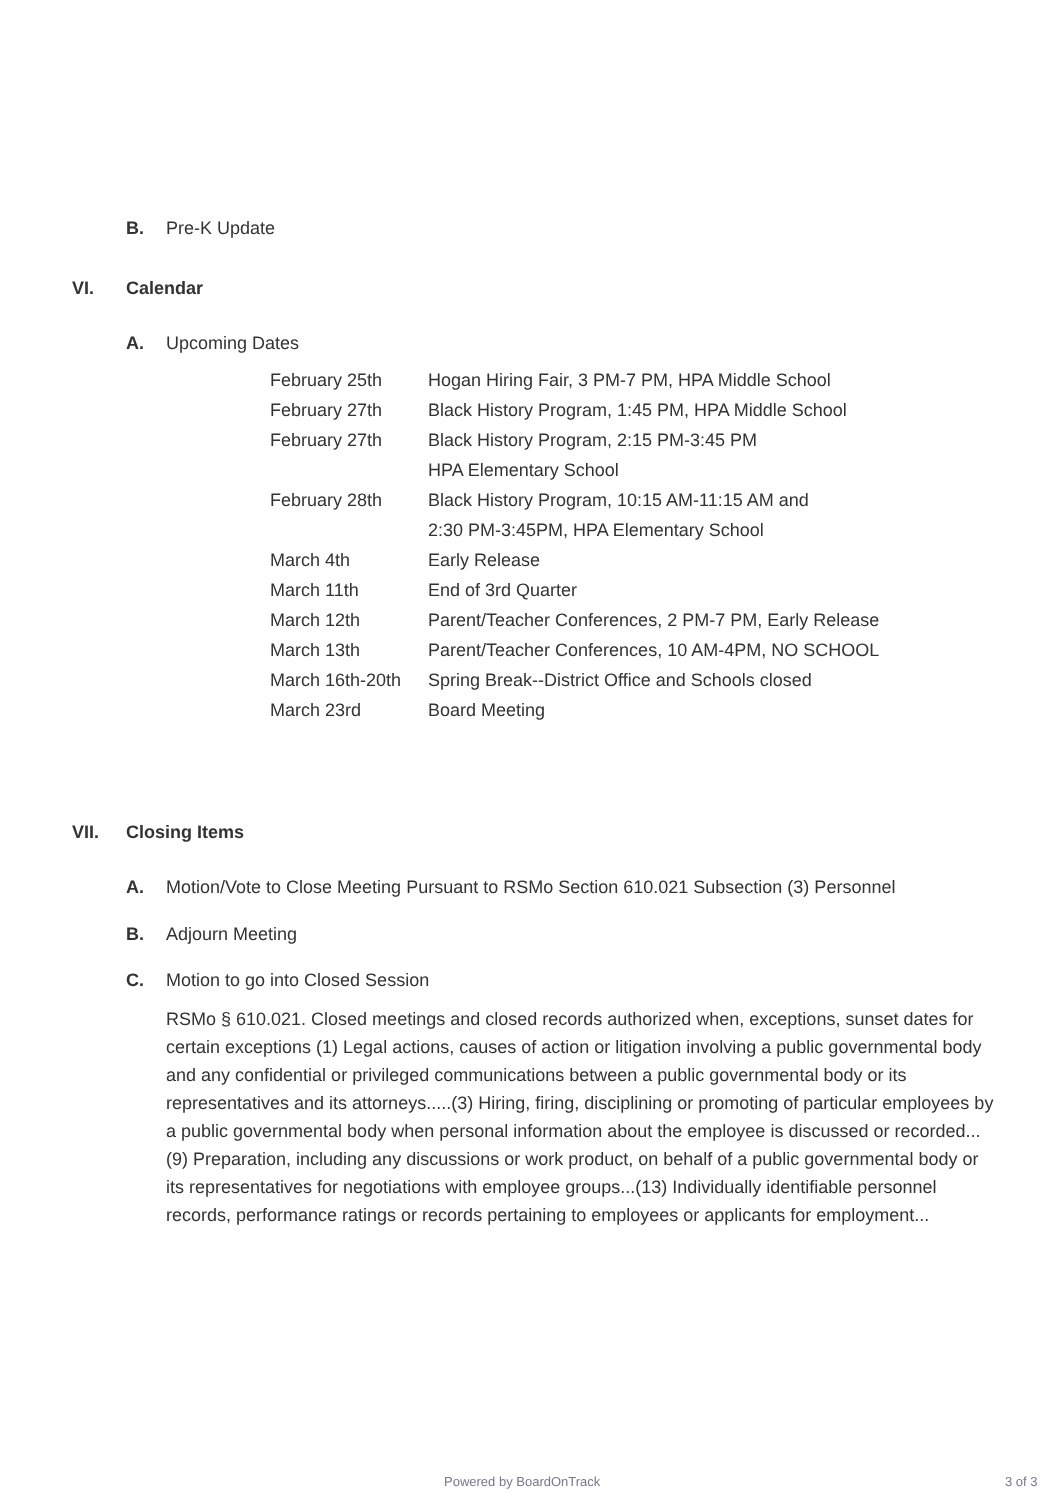B. Pre-K Update
VI. Calendar
A. Upcoming Dates
| February 25th | Hogan Hiring Fair, 3 PM-7 PM, HPA Middle School |
| February 27th | Black History Program, 1:45 PM, HPA Middle School |
| February 27th | Black History Program, 2:15 PM-3:45 PM |
| | HPA Elementary School |
| February 28th | Black History Program, 10:15 AM-11:15 AM and |
| | 2:30 PM-3:45PM, HPA Elementary School |
| March 4th | Early Release |
| March 11th | End of 3rd Quarter |
| March 12th | Parent/Teacher Conferences, 2 PM-7 PM, Early Release |
| March 13th | Parent/Teacher Conferences, 10 AM-4PM, NO SCHOOL |
| March 16th-20th | Spring Break--District Office and Schools closed |
| March 23rd | Board Meeting |
VII. Closing Items
A. Motion/Vote to Close Meeting Pursuant to RSMo Section 610.021 Subsection (3) Personnel
B. Adjourn Meeting
C. Motion to go into Closed Session
RSMo § 610.021. Closed meetings and closed records authorized when, exceptions, sunset dates for certain exceptions (1) Legal actions, causes of action or litigation involving a public governmental body and any confidential or privileged communications between a public governmental body or its representatives and its attorneys.....(3) Hiring, firing, disciplining or promoting of particular employees by a public governmental body when personal information about the employee is discussed or recorded...(9) Preparation, including any discussions or work product, on behalf of a public governmental body or its representatives for negotiations with employee groups...(13) Individually identifiable personnel records, performance ratings or records pertaining to employees or applicants for employment...
Powered by BoardOnTrack 3 of 3